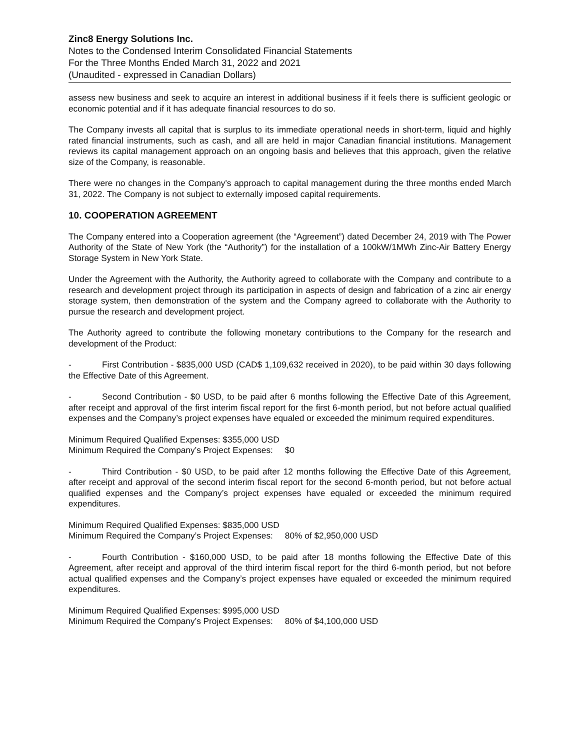Zinc8 Energy Solutions Inc.
Notes to the Condensed Interim Consolidated Financial Statements
For the Three Months Ended March 31, 2022 and 2021
(Unaudited - expressed in Canadian Dollars)
assess new business and seek to acquire an interest in additional business if it feels there is sufficient geologic or economic potential and if it has adequate financial resources to do so.
The Company invests all capital that is surplus to its immediate operational needs in short-term, liquid and highly rated financial instruments, such as cash, and all are held in major Canadian financial institutions. Management reviews its capital management approach on an ongoing basis and believes that this approach, given the relative size of the Company, is reasonable.
There were no changes in the Company's approach to capital management during the three months ended March 31, 2022. The Company is not subject to externally imposed capital requirements.
10. COOPERATION AGREEMENT
The Company entered into a Cooperation agreement (the “Agreement”) dated December 24, 2019 with The Power Authority of the State of New York (the “Authority”) for the installation of a 100kW/1MWh Zinc-Air Battery Energy Storage System in New York State.
Under the Agreement with the Authority, the Authority agreed to collaborate with the Company and contribute to a research and development project through its participation in aspects of design and fabrication of a zinc air energy storage system, then demonstration of the system and the Company agreed to collaborate with the Authority to pursue the research and development project.
The Authority agreed to contribute the following monetary contributions to the Company for the research and development of the Product:
- First Contribution - $835,000 USD (CAD$ 1,109,632 received in 2020), to be paid within 30 days following the Effective Date of this Agreement.
- Second Contribution - $0 USD, to be paid after 6 months following the Effective Date of this Agreement, after receipt and approval of the first interim fiscal report for the first 6-month period, but not before actual qualified expenses and the Company’s project expenses have equaled or exceeded the minimum required expenditures.
Minimum Required Qualified Expenses: $355,000 USD
Minimum Required the Company’s Project Expenses: $0
- Third Contribution - $0 USD, to be paid after 12 months following the Effective Date of this Agreement, after receipt and approval of the second interim fiscal report for the second 6-month period, but not before actual qualified expenses and the Company’s project expenses have equaled or exceeded the minimum required expenditures.
Minimum Required Qualified Expenses: $835,000 USD
Minimum Required the Company’s Project Expenses: 80% of $2,950,000 USD
- Fourth Contribution - $160,000 USD, to be paid after 18 months following the Effective Date of this Agreement, after receipt and approval of the third interim fiscal report for the third 6-month period, but not before actual qualified expenses and the Company’s project expenses have equaled or exceeded the minimum required expenditures.
Minimum Required Qualified Expenses: $995,000 USD
Minimum Required the Company’s Project Expenses: 80% of $4,100,000 USD